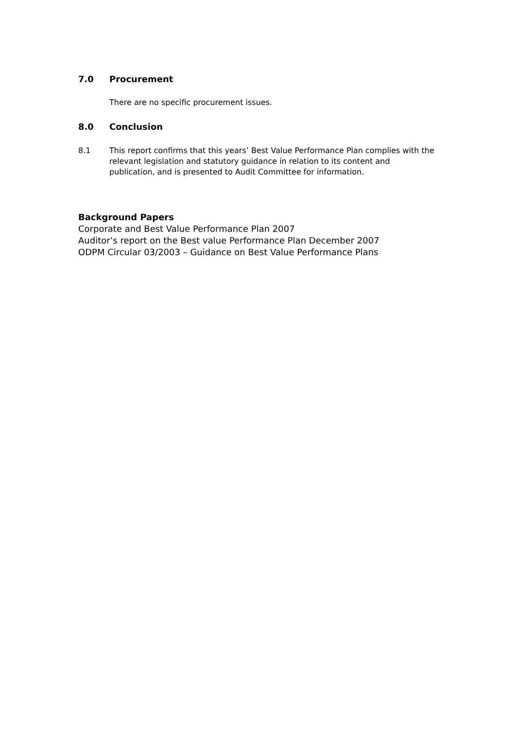7.0 Procurement
There are no specific procurement issues.
8.0 Conclusion
8.1 This report confirms that this years’ Best Value Performance Plan complies with the relevant legislation and statutory guidance in relation to its content and publication, and is presented to Audit Committee for information.
Background Papers
Corporate and Best Value Performance Plan 2007
Auditor’s report on the Best value Performance Plan December 2007
ODPM Circular 03/2003 – Guidance on Best Value Performance Plans